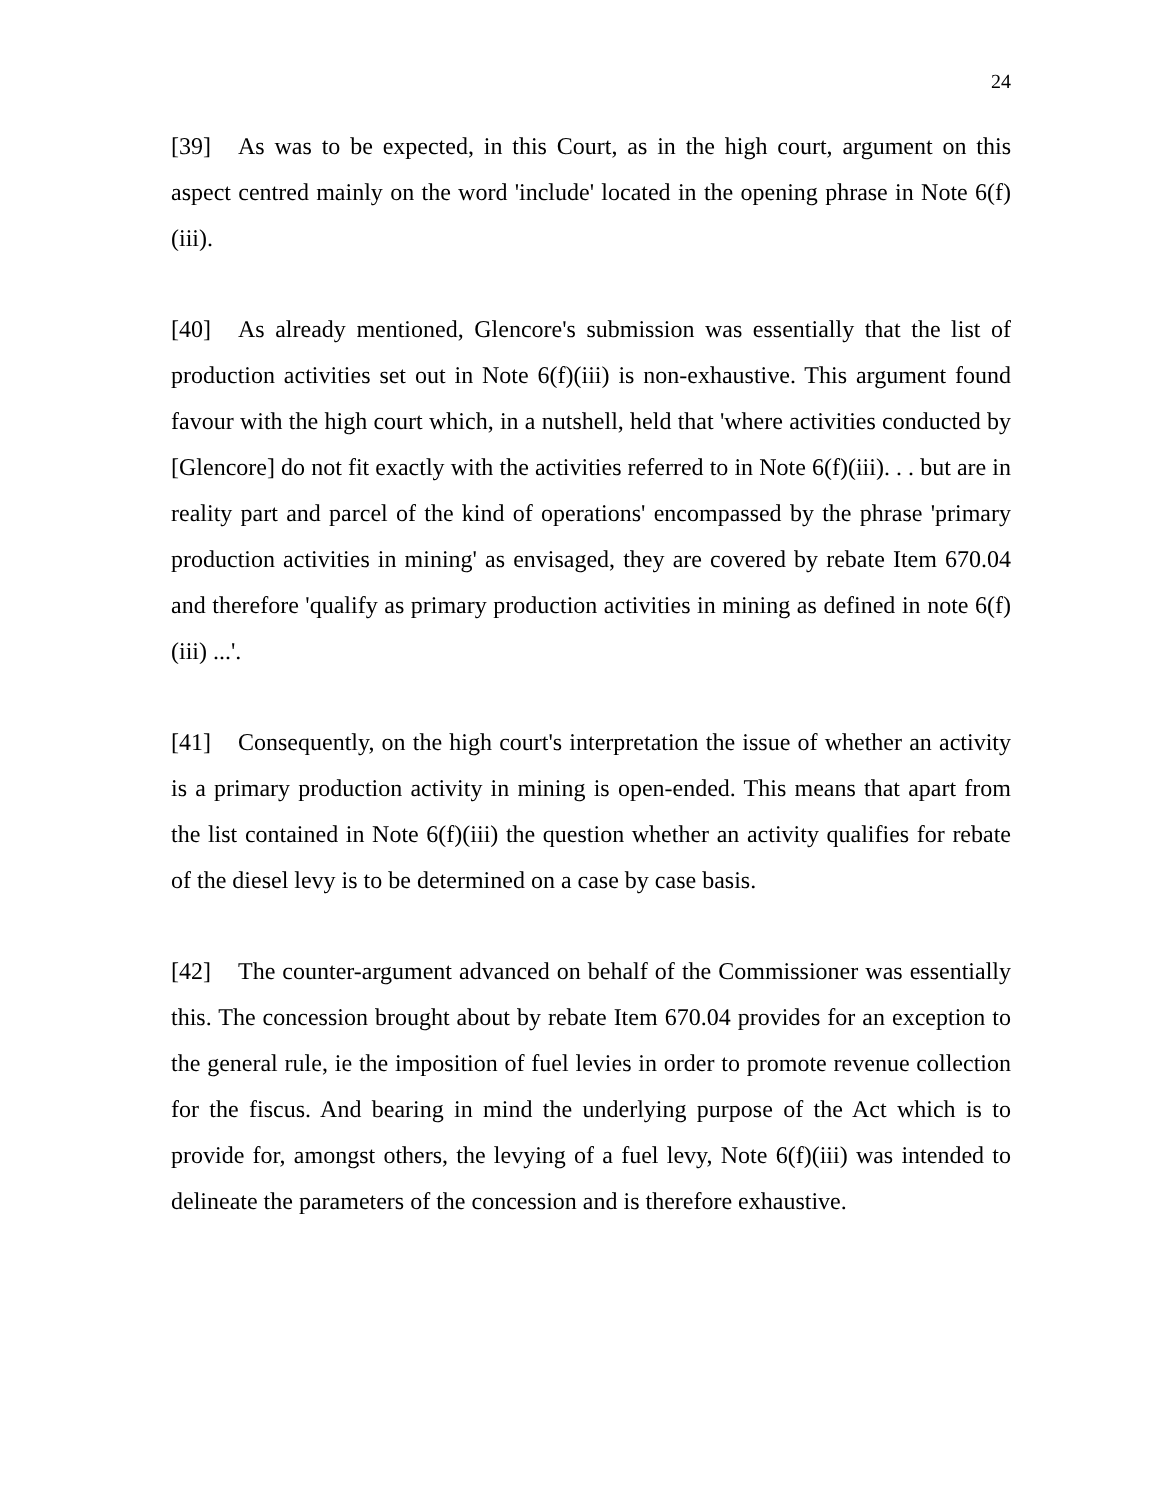24
[39] As was to be expected, in this Court, as in the high court, argument on this aspect centred mainly on the word 'include' located in the opening phrase in Note 6(f)(iii).
[40] As already mentioned, Glencore's submission was essentially that the list of production activities set out in Note 6(f)(iii) is non-exhaustive. This argument found favour with the high court which, in a nutshell, held that 'where activities conducted by [Glencore] do not fit exactly with the activities referred to in Note 6(f)(iii). . . but are in reality part and parcel of the kind of operations' encompassed by the phrase 'primary production activities in mining' as envisaged, they are covered by rebate Item 670.04 and therefore 'qualify as primary production activities in mining as defined in note 6(f)(iii) ...'.
[41] Consequently, on the high court's interpretation the issue of whether an activity is a primary production activity in mining is open-ended. This means that apart from the list contained in Note 6(f)(iii) the question whether an activity qualifies for rebate of the diesel levy is to be determined on a case by case basis.
[42] The counter-argument advanced on behalf of the Commissioner was essentially this. The concession brought about by rebate Item 670.04 provides for an exception to the general rule, ie the imposition of fuel levies in order to promote revenue collection for the fiscus. And bearing in mind the underlying purpose of the Act which is to provide for, amongst others, the levying of a fuel levy, Note 6(f)(iii) was intended to delineate the parameters of the concession and is therefore exhaustive.